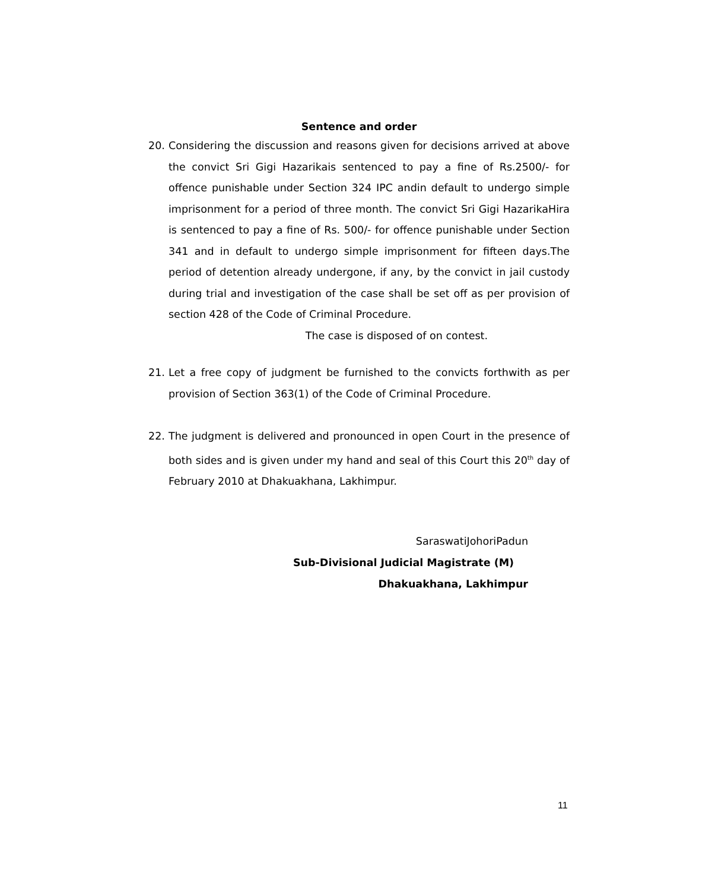Sentence and order
20. Considering the discussion and reasons given for decisions arrived at above the convict Sri Gigi Hazarikais sentenced to pay a fine of Rs.2500/- for offence punishable under Section 324 IPC andin default to undergo simple imprisonment for a period of three month. The convict Sri Gigi HazarikaHira is sentenced to pay a fine of Rs. 500/- for offence punishable under Section 341 and in default to undergo simple imprisonment for fifteen days.The period of detention already undergone, if any, by the convict in jail custody during trial and investigation of the case shall be set off as per provision of section 428 of the Code of Criminal Procedure.
The case is disposed of on contest.
21. Let a free copy of judgment be furnished to the convicts forthwith as per provision of Section 363(1) of the Code of Criminal Procedure.
22. The judgment is delivered and pronounced in open Court in the presence of both sides and is given under my hand and seal of this Court this 20<sup>th</sup> day of February 2010 at Dhakuakhana, Lakhimpur.
SaraswatiJohoriPadun
Sub-Divisional Judicial Magistrate (M)
Dhakuakhana, Lakhimpur
11